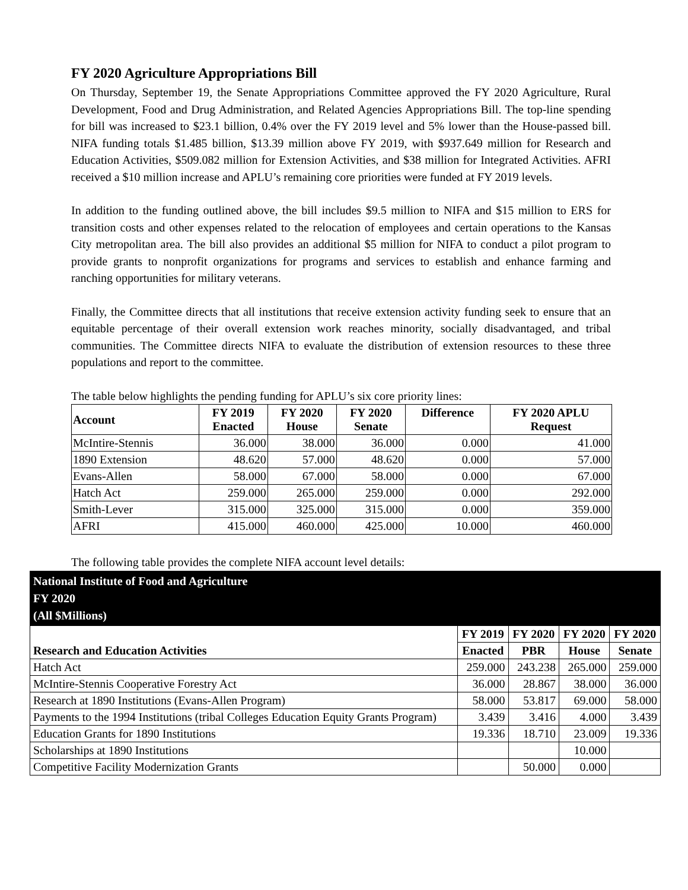FY 2020 Agriculture Appropriations Bill
On Thursday, September 19, the Senate Appropriations Committee approved the FY 2020 Agriculture, Rural Development, Food and Drug Administration, and Related Agencies Appropriations Bill. The top-line spending for bill was increased to $23.1 billion, 0.4% over the FY 2019 level and 5% lower than the House-passed bill. NIFA funding totals $1.485 billion, $13.39 million above FY 2019, with $937.649 million for Research and Education Activities, $509.082 million for Extension Activities, and $38 million for Integrated Activities. AFRI received a $10 million increase and APLU’s remaining core priorities were funded at FY 2019 levels.
In addition to the funding outlined above, the bill includes $9.5 million to NIFA and $15 million to ERS for transition costs and other expenses related to the relocation of employees and certain operations to the Kansas City metropolitan area. The bill also provides an additional $5 million for NIFA to conduct a pilot program to provide grants to nonprofit organizations for programs and services to establish and enhance farming and ranching opportunities for military veterans.
Finally, the Committee directs that all institutions that receive extension activity funding seek to ensure that an equitable percentage of their overall extension work reaches minority, socially disadvantaged, and tribal communities. The Committee directs NIFA to evaluate the distribution of extension resources to these three populations and report to the committee.
The table below highlights the pending funding for APLU’s six core priority lines:
| Account | FY 2019 Enacted | FY 2020 House | FY 2020 Senate | Difference | FY 2020 APLU Request |
| --- | --- | --- | --- | --- | --- |
| McIntire-Stennis | 36.000 | 38.000 | 36.000 | 0.000 | 41.000 |
| 1890 Extension | 48.620 | 57.000 | 48.620 | 0.000 | 57.000 |
| Evans-Allen | 58.000 | 67.000 | 58.000 | 0.000 | 67.000 |
| Hatch Act | 259.000 | 265.000 | 259.000 | 0.000 | 292.000 |
| Smith-Lever | 315.000 | 325.000 | 315.000 | 0.000 | 359.000 |
| AFRI | 415.000 | 460.000 | 425.000 | 10.000 | 460.000 |
The following table provides the complete NIFA account level details:
| National Institute of Food and Agriculture FY 2020 (All $Millions) | | | | |
| --- | --- | --- | --- | --- |
| Research and Education Activities | FY 2019 | FY 2020 | FY 2020 | FY 2020 |
| | Enacted | PBR | House | Senate |
| Hatch Act | 259.000 | 243.238 | 265.000 | 259.000 |
| McIntire-Stennis Cooperative Forestry Act | 36.000 | 28.867 | 38.000 | 36.000 |
| Research at 1890 Institutions (Evans-Allen Program) | 58.000 | 53.817 | 69.000 | 58.000 |
| Payments to the 1994 Institutions (tribal Colleges Education Equity Grants Program) | 3.439 | 3.416 | 4.000 | 3.439 |
| Education Grants for 1890 Institutions | 19.336 | 18.710 | 23.009 | 19.336 |
| Scholarships at 1890 Institutions | | | 10.000 | |
| Competitive Facility Modernization Grants | | 50.000 | 0.000 | |